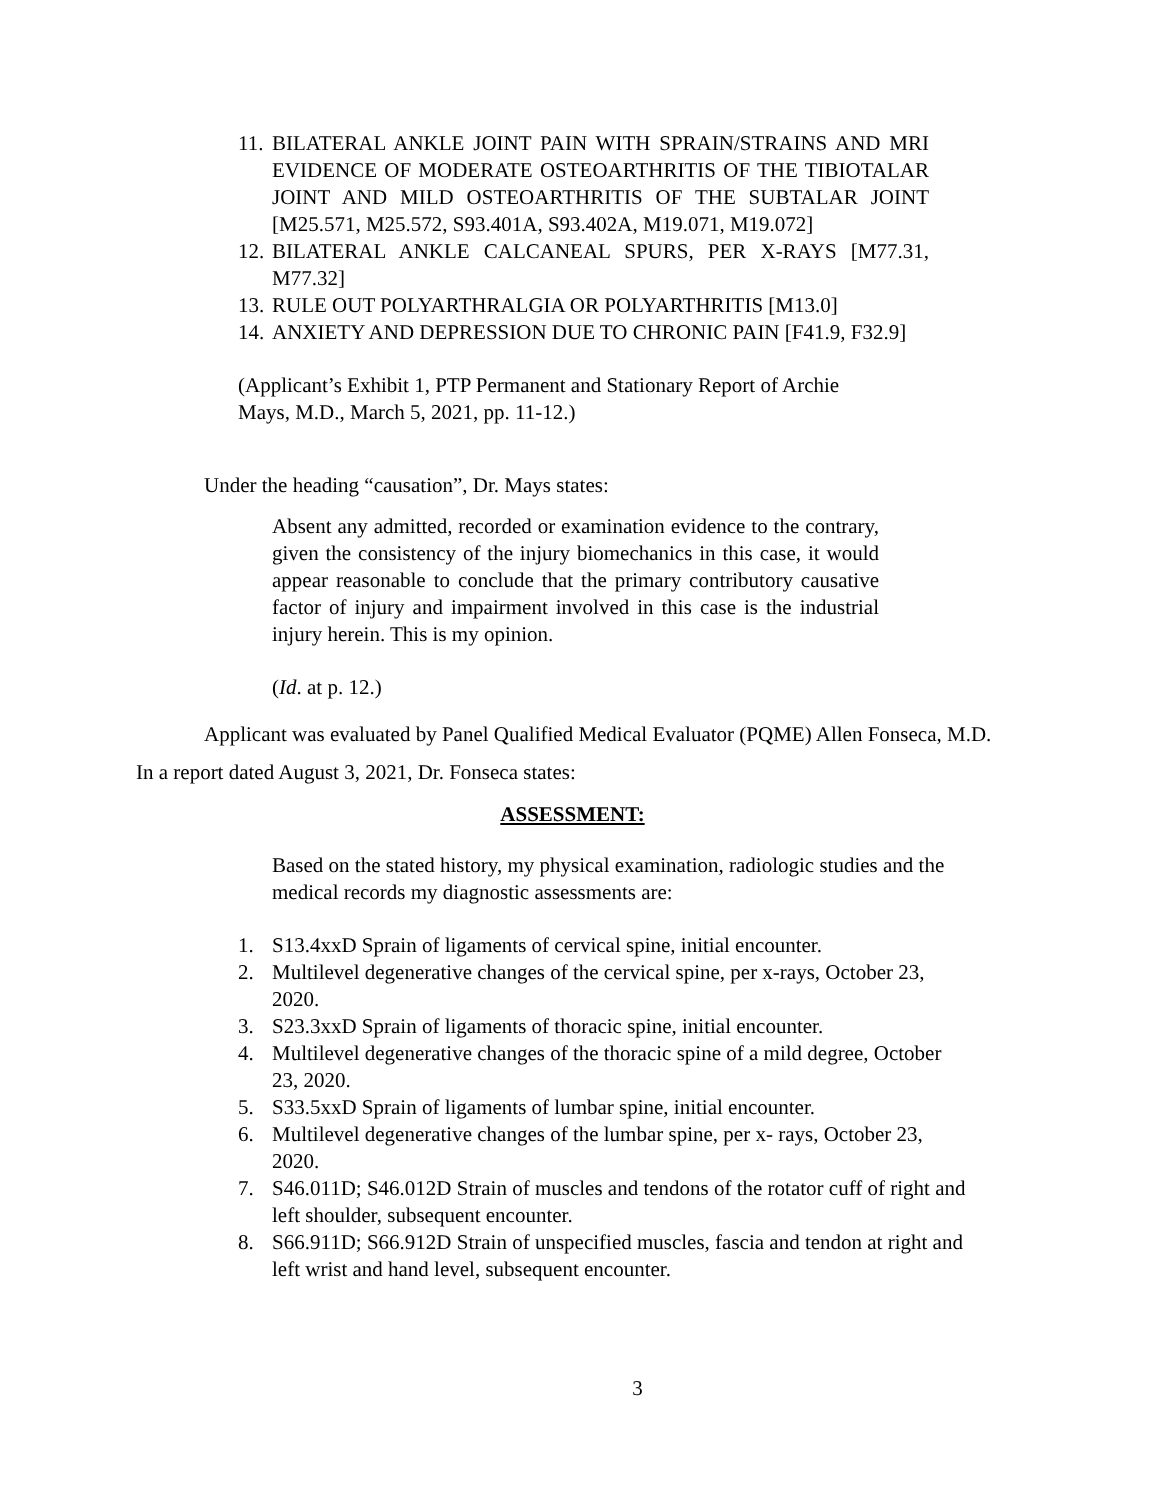11. BILATERAL ANKLE JOINT PAIN WITH SPRAIN/STRAINS AND MRI EVIDENCE OF MODERATE OSTEOARTHRITIS OF THE TIBIOTALAR JOINT AND MILD OSTEOARTHRITIS OF THE SUBTALAR JOINT [M25.571, M25.572, S93.401A, S93.402A, M19.071, M19.072]
12. BILATERAL ANKLE CALCANEAL SPURS, PER X-RAYS [M77.31, M77.32]
13. RULE OUT POLYARTHRALGIA OR POLYARTHRITIS [M13.0]
14. ANXIETY AND DEPRESSION DUE TO CHRONIC PAIN [F41.9, F32.9]
(Applicant’s Exhibit 1, PTP Permanent and Stationary Report of Archie Mays, M.D., March 5, 2021, pp. 11-12.)
Under the heading “causation”, Dr. Mays states:
Absent any admitted, recorded or examination evidence to the contrary, given the consistency of the injury biomechanics in this case, it would appear reasonable to conclude that the primary contributory causative factor of injury and impairment involved in this case is the industrial injury herein. This is my opinion.
(Id. at p. 12.)
Applicant was evaluated by Panel Qualified Medical Evaluator (PQME) Allen Fonseca, M.D. In a report dated August 3, 2021, Dr. Fonseca states:
ASSESSMENT:
Based on the stated history, my physical examination, radiologic studies and the medical records my diagnostic assessments are:
1. S13.4xxD Sprain of ligaments of cervical spine, initial encounter.
2. Multilevel degenerative changes of the cervical spine, per x-rays, October 23, 2020.
3. S23.3xxD Sprain of ligaments of thoracic spine, initial encounter.
4. Multilevel degenerative changes of the thoracic spine of a mild degree, October 23, 2020.
5. S33.5xxD Sprain of ligaments of lumbar spine, initial encounter.
6. Multilevel degenerative changes of the lumbar spine, per x- rays, October 23, 2020.
7. S46.011D; S46.012D Strain of muscles and tendons of the rotator cuff of right and left shoulder, subsequent encounter.
8. S66.911D; S66.912D Strain of unspecified muscles, fascia and tendon at right and left wrist and hand level, subsequent encounter.
3